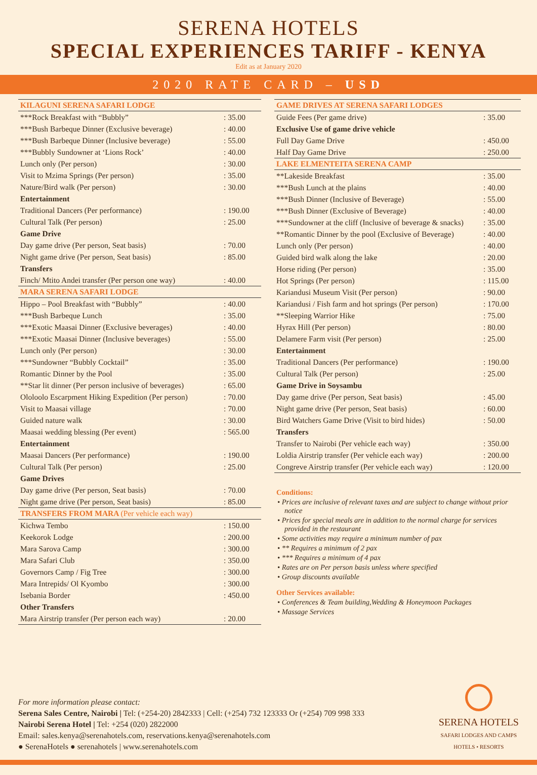SERENA HOTELS
SPECIAL EXPERIENCES TARIFF - KENYA
Edit as at January 2020
2020 RATE CARD – USD
| KILAGUNI SERENA SAFARI LODGE | |
| --- | --- |
| ***Rock Breakfast with “Bubbly” | : 35.00 |
| ***Bush Barbeque Dinner (Exclusive beverage) | : 40.00 |
| ***Bush Barbeque Dinner (Inclusive beverage) | : 55.00 |
| ***Bubbly Sundowner at ‘Lions Rock’ | : 40.00 |
| Lunch only (Per person) | : 30.00 |
| Visit to Mzima Springs (Per person) | : 35.00 |
| Nature/Bird walk (Per person) | : 30.00 |
| Entertainment | |
| Traditional Dancers (Per performance) | : 190.00 |
| Cultural Talk (Per person) | : 25.00 |
| Game Drive | |
| Day game drive (Per person, Seat basis) | : 70.00 |
| Night game drive (Per person, Seat basis) | : 85.00 |
| Transfers | |
| Finch/ Mtito Andei transfer (Per person one way) | : 40.00 |
| MARA SERENA SAFARI LODGE | |
| Hippo – Pool Breakfast with “Bubbly” | : 40.00 |
| ***Bush Barbeque Lunch | : 35.00 |
| ***Exotic Maasai Dinner (Exclusive beverages) | : 40.00 |
| ***Exotic Maasai Dinner (Inclusive beverages) | : 55.00 |
| Lunch only (Per person) | : 30.00 |
| ***Sundowner “Bubbly Cocktail” | : 35.00 |
| Romantic Dinner by the Pool | : 35.00 |
| **Star lit dinner (Per person inclusive of beverages) | : 65.00 |
| Ololoolo Escarpment Hiking Expedition (Per person) | : 70.00 |
| Visit to Maasai village | : 70.00 |
| Guided nature walk | : 30.00 |
| Maasai wedding blessing (Per event) | : 565.00 |
| Entertainment | |
| Maasai Dancers (Per performance) | : 190.00 |
| Cultural Talk (Per person) | : 25.00 |
| Game Drives | |
| Day game drive (Per person, Seat basis) | : 70.00 |
| Night game drive (Per person, Seat basis) | : 85.00 |
| TRANSFERS FROM MARA (Per vehicle each way) | |
| Kichwa Tembo | : 150.00 |
| Keekorok Lodge | : 200.00 |
| Mara Sarova Camp | : 300.00 |
| Mara Safari Club | : 350.00 |
| Governors Camp / Fig Tree | : 300.00 |
| Mara Intrepids/ Ol Kyombo | : 300.00 |
| Isebania Border | : 450.00 |
| Other Transfers | |
| Mara Airstrip transfer (Per person each way) | : 20.00 |
| GAME DRIVES AT SERENA SAFARI LODGES | |
| --- | --- |
| Guide Fees (Per game drive) | : 35.00 |
| Exclusive Use of game drive vehicle | |
| Full Day Game Drive | : 450.00 |
| Half Day Game Drive | : 250.00 |
| LAKE ELMENTEITA SERENA CAMP | |
| **Lakeside Breakfast | : 35.00 |
| ***Bush Lunch at the plains | : 40.00 |
| ***Bush Dinner (Inclusive of Beverage) | : 55.00 |
| ***Bush Dinner (Exclusive of Beverage) | : 40.00 |
| ***Sundowner at the cliff (Inclusive of beverage & snacks) | : 35.00 |
| **Romantic Dinner by the pool (Exclusive of Beverage) | : 40.00 |
| Lunch only (Per person) | : 40.00 |
| Guided bird walk along the lake | : 20.00 |
| Horse riding (Per person) | : 35.00 |
| Hot Springs (Per person) | : 115.00 |
| Kariandusi Museum Visit (Per person) | : 90.00 |
| Kariandusi / Fish farm and hot springs (Per person) | : 170.00 |
| **Sleeping Warrior Hike | : 75.00 |
| Hyrax Hill (Per person) | : 80.00 |
| Delamere Farm visit (Per person) | : 25.00 |
| Entertainment | |
| Traditional Dancers (Per performance) | : 190.00 |
| Cultural Talk (Per person) | : 25.00 |
| Game Drive in Soysambu | |
| Day game drive (Per person, Seat basis) | : 45.00 |
| Night game drive (Per person, Seat basis) | : 60.00 |
| Bird Watchers Game Drive (Visit to bird hides) | : 50.00 |
| Transfers | |
| Transfer to Nairobi (Per vehicle each way) | : 350.00 |
| Loldia Airstrip transfer (Per vehicle each way) | : 200.00 |
| Congreve Airstrip transfer (Per vehicle each way) | : 120.00 |
Conditions:
• Prices are inclusive of relevant taxes and are subject to change without prior notice
• Prices for special meals are in addition to the normal charge for services provided in the restaurant
• Some activities may require a minimum number of pax
• ** Requires a minimum of 2 pax
• *** Requires a minimum of 4 pax
• Rates are on Per person basis unless where specified
• Group discounts available
Other Services available:
• Conferences & Team building,Wedding & Honeymoon Packages
• Massage Services
For more information please contact:
Serena Sales Centre, Nairobi | Tel: (+254-20) 2842333 | Cell: (+254) 732 123333 Or (+254) 709 998 333
Nairobi Serena Hotel | Tel: +254 (020) 2822000
Email: sales.kenya@serenahotels.com, reservations.kenya@serenahotels.com
● SerenaHotels ● serenahotels | www.serenahotels.com
SERENA HOTELS
SAFARI LODGES AND CAMPS
HOTELS • RESORTS